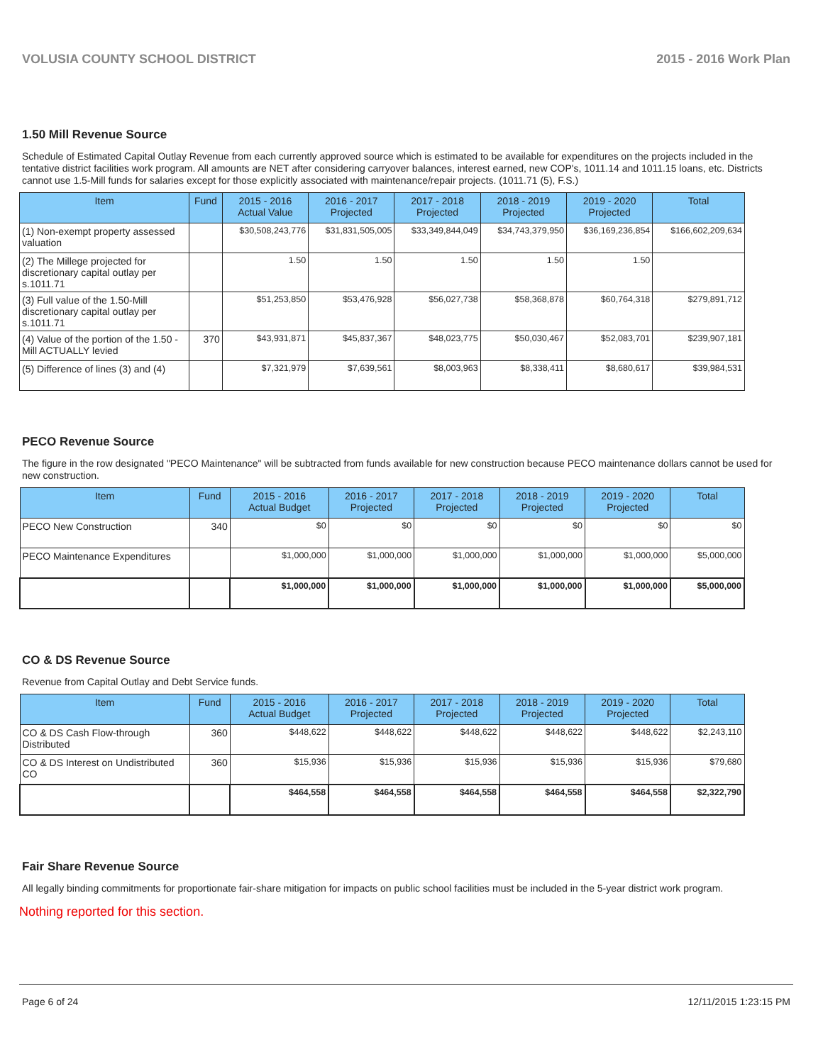VOLUSIA COUNTY SCHOOL DISTRICT 2015 - 2016 Work Plan
1.50 Mill Revenue Source
Schedule of Estimated Capital Outlay Revenue from each currently approved source which is estimated to be available for expenditures on the projects included in the tentative district facilities work program. All amounts are NET after considering carryover balances, interest earned, new COP's, 1011.14 and 1011.15 loans, etc. Districts cannot use 1.5-Mill funds for salaries except for those explicitly associated with maintenance/repair projects. (1011.71 (5), F.S.)
| Item | Fund | 2015 - 2016 Actual Value | 2016 - 2017 Projected | 2017 - 2018 Projected | 2018 - 2019 Projected | 2019 - 2020 Projected | Total |
| --- | --- | --- | --- | --- | --- | --- | --- |
| (1) Non-exempt property assessed valuation | | $30,508,243,776 | $31,831,505,005 | $33,349,844,049 | $34,743,379,950 | $36,169,236,854 | $166,602,209,634 |
| (2) The Millege projected for discretionary capital outlay per s.1011.71 | | 1.50 | 1.50 | 1.50 | 1.50 | 1.50 | |
| (3) Full value of the 1.50-Mill discretionary capital outlay per s.1011.71 | | $51,253,850 | $53,476,928 | $56,027,738 | $58,368,878 | $60,764,318 | $279,891,712 |
| (4) Value of the portion of the 1.50 -Mill ACTUALLY levied | 370 | $43,931,871 | $45,837,367 | $48,023,775 | $50,030,467 | $52,083,701 | $239,907,181 |
| (5) Difference of lines (3) and (4) | | $7,321,979 | $7,639,561 | $8,003,963 | $8,338,411 | $8,680,617 | $39,984,531 |
PECO Revenue Source
The figure in the row designated "PECO Maintenance" will be subtracted from funds available for new construction because PECO maintenance dollars cannot be used for new construction.
| Item | Fund | 2015 - 2016 Actual Budget | 2016 - 2017 Projected | 2017 - 2018 Projected | 2018 - 2019 Projected | 2019 - 2020 Projected | Total |
| --- | --- | --- | --- | --- | --- | --- | --- |
| PECO New Construction | 340 | $0 | $0 | $0 | $0 | $0 | $0 |
| PECO Maintenance Expenditures | | $1,000,000 | $1,000,000 | $1,000,000 | $1,000,000 | $1,000,000 | $5,000,000 |
| | | $1,000,000 | $1,000,000 | $1,000,000 | $1,000,000 | $1,000,000 | $5,000,000 |
CO & DS Revenue Source
Revenue from Capital Outlay and Debt Service funds.
| Item | Fund | 2015 - 2016 Actual Budget | 2016 - 2017 Projected | 2017 - 2018 Projected | 2018 - 2019 Projected | 2019 - 2020 Projected | Total |
| --- | --- | --- | --- | --- | --- | --- | --- |
| CO & DS Cash Flow-through Distributed | 360 | $448,622 | $448,622 | $448,622 | $448,622 | $448,622 | $2,243,110 |
| CO & DS Interest on Undistributed CO | 360 | $15,936 | $15,936 | $15,936 | $15,936 | $15,936 | $79,680 |
| | | $464,558 | $464,558 | $464,558 | $464,558 | $464,558 | $2,322,790 |
Fair Share Revenue Source
All legally binding commitments for proportionate fair-share mitigation for impacts on public school facilities must be included in the 5-year district work program.
Nothing reported for this section.
Page 6 of 24 12/11/2015 1:23:15 PM